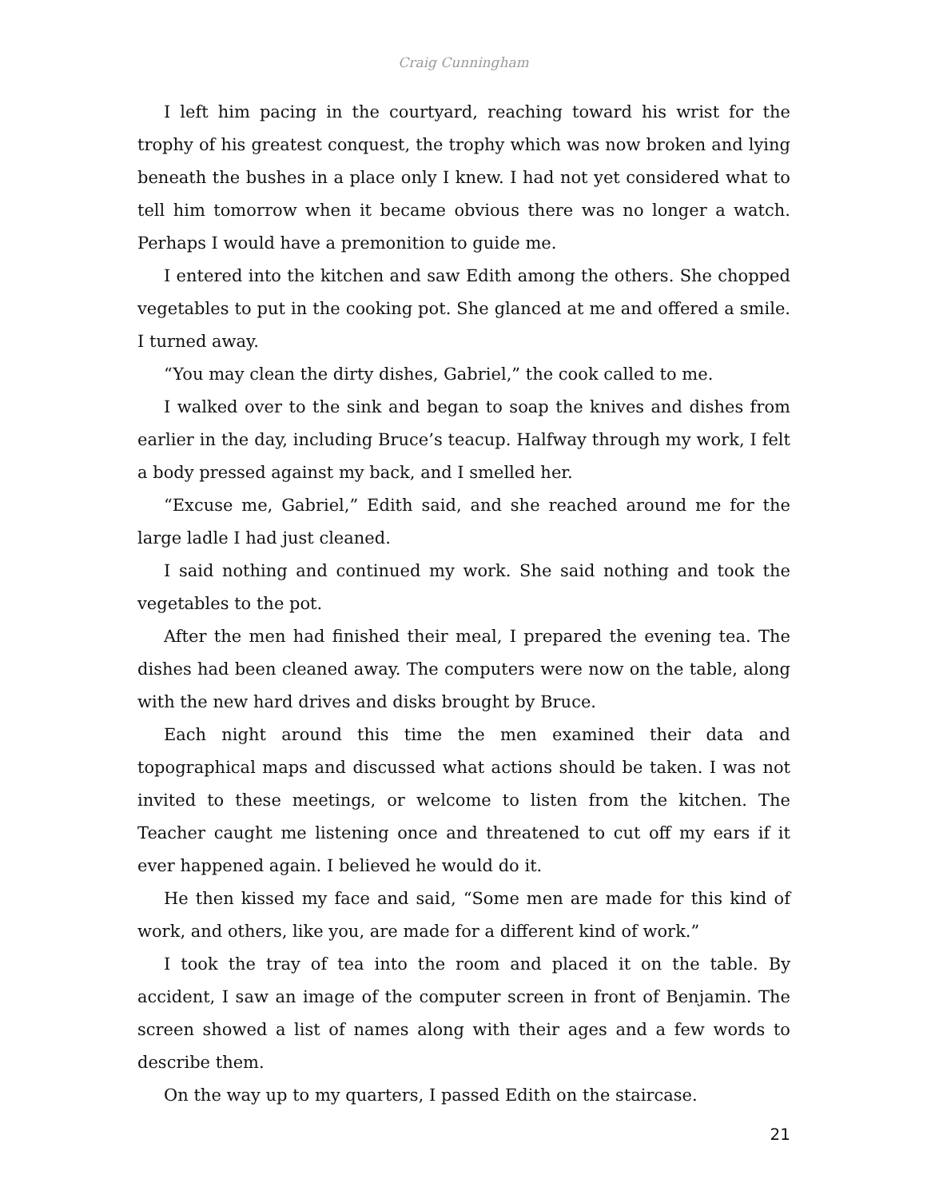Craig Cunningham
I left him pacing in the courtyard, reaching toward his wrist for the trophy of his greatest conquest, the trophy which was now broken and lying beneath the bushes in a place only I knew. I had not yet considered what to tell him tomorrow when it became obvious there was no longer a watch. Perhaps I would have a premonition to guide me.
I entered into the kitchen and saw Edith among the others. She chopped vegetables to put in the cooking pot. She glanced at me and offered a smile. I turned away.
“You may clean the dirty dishes, Gabriel,” the cook called to me.
I walked over to the sink and began to soap the knives and dishes from earlier in the day, including Bruce’s teacup. Halfway through my work, I felt a body pressed against my back, and I smelled her.
“Excuse me, Gabriel,” Edith said, and she reached around me for the large ladle I had just cleaned.
I said nothing and continued my work. She said nothing and took the vegetables to the pot.
After the men had finished their meal, I prepared the evening tea. The dishes had been cleaned away. The computers were now on the table, along with the new hard drives and disks brought by Bruce.
Each night around this time the men examined their data and topographical maps and discussed what actions should be taken. I was not invited to these meetings, or welcome to listen from the kitchen. The Teacher caught me listening once and threatened to cut off my ears if it ever happened again. I believed he would do it.
He then kissed my face and said, “Some men are made for this kind of work, and others, like you, are made for a different kind of work.”
I took the tray of tea into the room and placed it on the table. By accident, I saw an image of the computer screen in front of Benjamin. The screen showed a list of names along with their ages and a few words to describe them.
On the way up to my quarters, I passed Edith on the staircase.
21